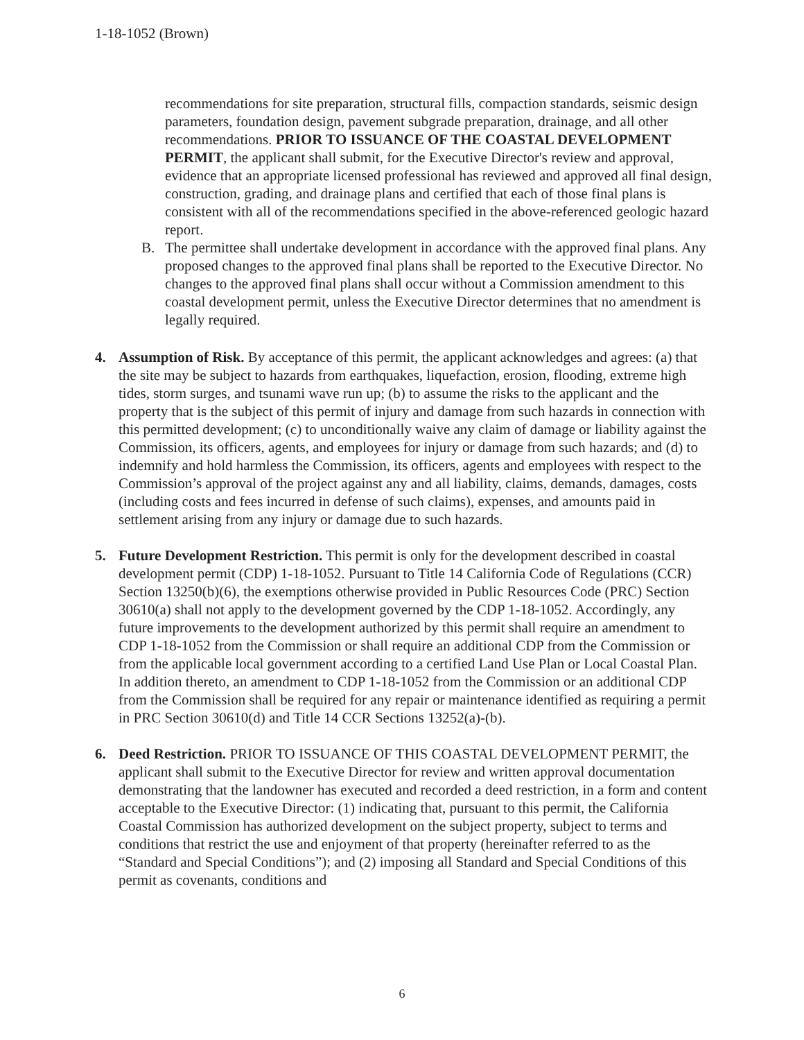1-18-1052 (Brown)
recommendations for site preparation, structural fills, compaction standards, seismic design parameters, foundation design, pavement subgrade preparation, drainage, and all other recommendations. PRIOR TO ISSUANCE OF THE COASTAL DEVELOPMENT PERMIT, the applicant shall submit, for the Executive Director's review and approval, evidence that an appropriate licensed professional has reviewed and approved all final design, construction, grading, and drainage plans and certified that each of those final plans is consistent with all of the recommendations specified in the above-referenced geologic hazard report.
B. The permittee shall undertake development in accordance with the approved final plans. Any proposed changes to the approved final plans shall be reported to the Executive Director. No changes to the approved final plans shall occur without a Commission amendment to this coastal development permit, unless the Executive Director determines that no amendment is legally required.
4. Assumption of Risk. By acceptance of this permit, the applicant acknowledges and agrees: (a) that the site may be subject to hazards from earthquakes, liquefaction, erosion, flooding, extreme high tides, storm surges, and tsunami wave run up; (b) to assume the risks to the applicant and the property that is the subject of this permit of injury and damage from such hazards in connection with this permitted development; (c) to unconditionally waive any claim of damage or liability against the Commission, its officers, agents, and employees for injury or damage from such hazards; and (d) to indemnify and hold harmless the Commission, its officers, agents and employees with respect to the Commission’s approval of the project against any and all liability, claims, demands, damages, costs (including costs and fees incurred in defense of such claims), expenses, and amounts paid in settlement arising from any injury or damage due to such hazards.
5. Future Development Restriction. This permit is only for the development described in coastal development permit (CDP) 1-18-1052. Pursuant to Title 14 California Code of Regulations (CCR) Section 13250(b)(6), the exemptions otherwise provided in Public Resources Code (PRC) Section 30610(a) shall not apply to the development governed by the CDP 1-18-1052. Accordingly, any future improvements to the development authorized by this permit shall require an amendment to CDP 1-18-1052 from the Commission or shall require an additional CDP from the Commission or from the applicable local government according to a certified Land Use Plan or Local Coastal Plan. In addition thereto, an amendment to CDP 1-18-1052 from the Commission or an additional CDP from the Commission shall be required for any repair or maintenance identified as requiring a permit in PRC Section 30610(d) and Title 14 CCR Sections 13252(a)-(b).
6. Deed Restriction. PRIOR TO ISSUANCE OF THIS COASTAL DEVELOPMENT PERMIT, the applicant shall submit to the Executive Director for review and written approval documentation demonstrating that the landowner has executed and recorded a deed restriction, in a form and content acceptable to the Executive Director: (1) indicating that, pursuant to this permit, the California Coastal Commission has authorized development on the subject property, subject to terms and conditions that restrict the use and enjoyment of that property (hereinafter referred to as the “Standard and Special Conditions”); and (2) imposing all Standard and Special Conditions of this permit as covenants, conditions and
6